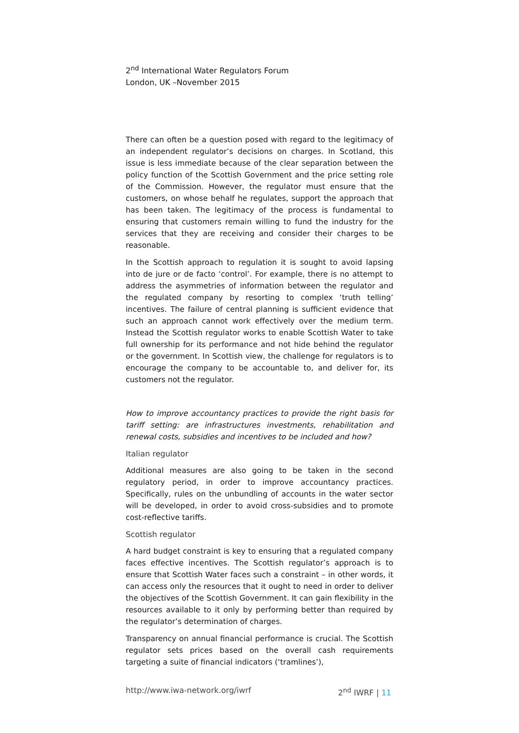2<sup>nd</sup> International Water Regulators Forum
London, UK –November 2015
There can often be a question posed with regard to the legitimacy of an independent regulator’s decisions on charges. In Scotland, this issue is less immediate because of the clear separation between the policy function of the Scottish Government and the price setting role of the Commission. However, the regulator must ensure that the customers, on whose behalf he regulates, support the approach that has been taken. The legitimacy of the process is fundamental to ensuring that customers remain willing to fund the industry for the services that they are receiving and consider their charges to be reasonable.
In the Scottish approach to regulation it is sought to avoid lapsing into de jure or de facto ‘control’. For example, there is no attempt to address the asymmetries of information between the regulator and the regulated company by resorting to complex ‘truth telling’ incentives. The failure of central planning is sufficient evidence that such an approach cannot work effectively over the medium term. Instead the Scottish regulator works to enable Scottish Water to take full ownership for its performance and not hide behind the regulator or the government. In Scottish view, the challenge for regulators is to encourage the company to be accountable to, and deliver for, its customers not the regulator.
How to improve accountancy practices to provide the right basis for tariff setting: are infrastructures investments, rehabilitation and renewal costs, subsidies and incentives to be included and how?
Italian regulator
Additional measures are also going to be taken in the second regulatory period, in order to improve accountancy practices. Specifically, rules on the unbundling of accounts in the water sector will be developed, in order to avoid cross-subsidies and to promote cost-reflective tariffs.
Scottish regulator
A hard budget constraint is key to ensuring that a regulated company faces effective incentives. The Scottish regulator’s approach is to ensure that Scottish Water faces such a constraint – in other words, it can access only the resources that it ought to need in order to deliver the objectives of the Scottish Government. It can gain flexibility in the resources available to it only by performing better than required by the regulator’s determination of charges.
Transparency on annual financial performance is crucial. The Scottish regulator sets prices based on the overall cash requirements targeting a suite of financial indicators (‘tramlines’),
http://www.iwa-network.org/iwrf 2<sup>nd</sup> IWRF | 11